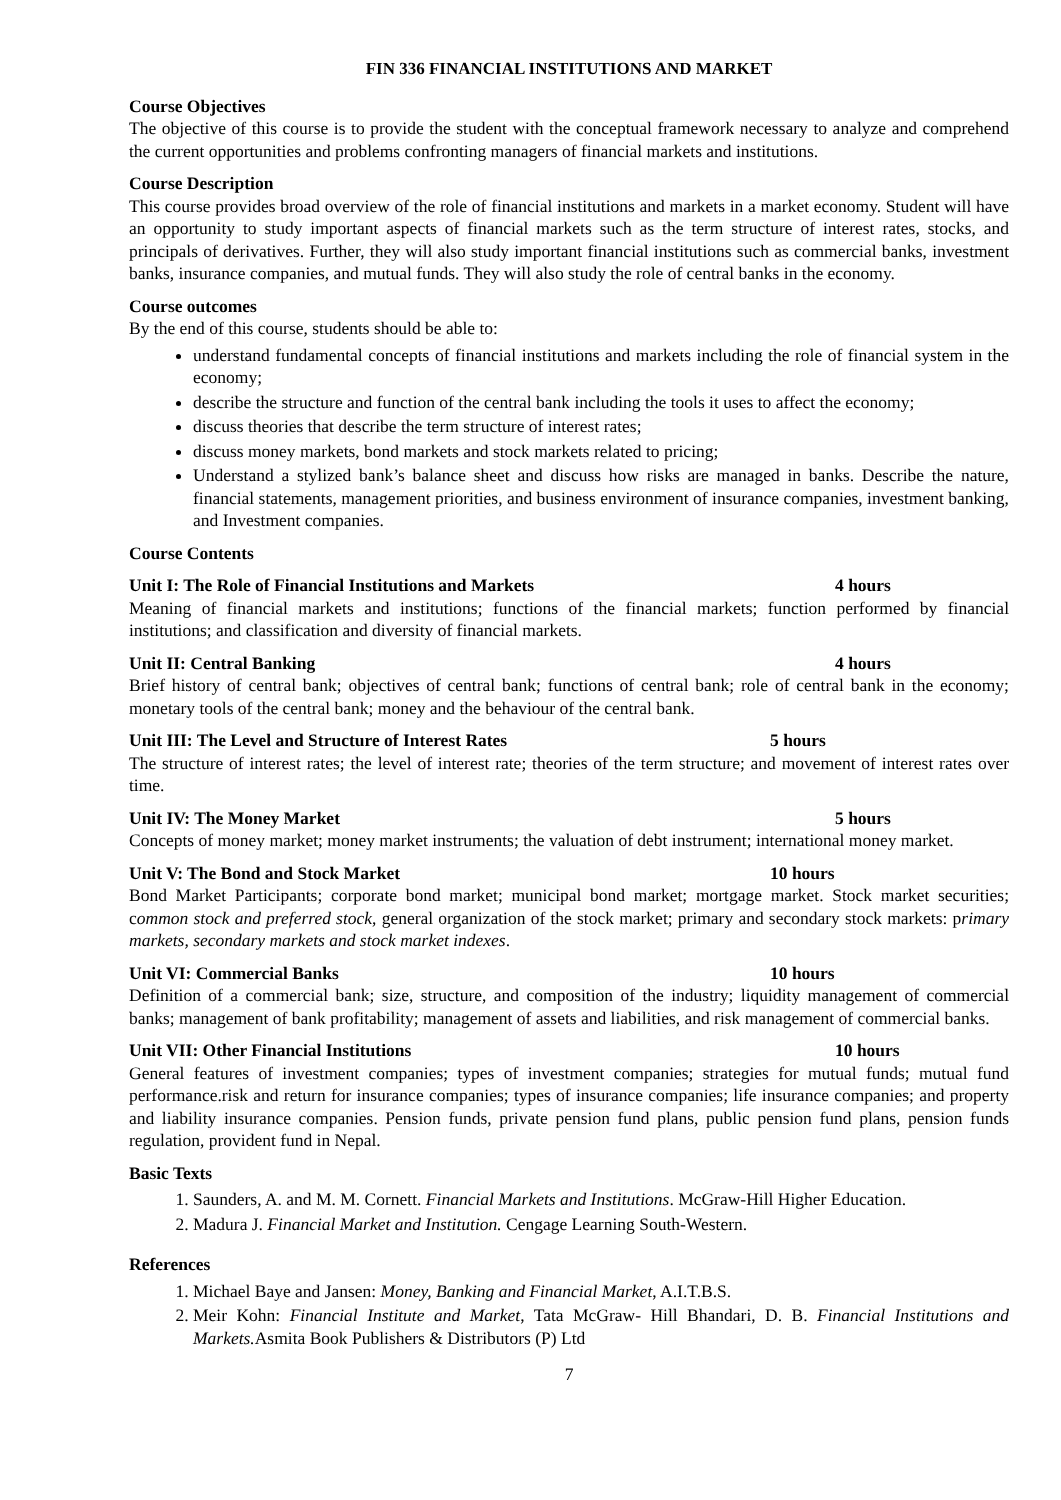FIN 336 FINANCIAL INSTITUTIONS AND MARKET
Course Objectives
The objective of this course is to provide the student with the conceptual framework necessary to analyze and comprehend the current opportunities and problems confronting managers of financial markets and institutions.
Course Description
This course provides broad overview of the role of financial institutions and markets in a market economy. Student will have an opportunity to study important aspects of financial markets such as the term structure of interest rates, stocks, and principals of derivatives. Further, they will also study important financial institutions such as commercial banks, investment banks, insurance companies, and mutual funds. They will also study the role of central banks in the economy.
Course outcomes
By the end of this course, students should be able to:
understand fundamental concepts of financial institutions and markets including the role of financial system in the economy;
describe the structure and function of the central bank including the tools it uses to affect the economy;
discuss theories that describe the term structure of interest rates;
discuss money markets, bond markets and stock markets related to pricing;
Understand a stylized bank’s balance sheet and discuss how risks are managed in banks. Describe the nature, financial statements, management priorities, and business environment of insurance companies, investment banking, and Investment companies.
Course Contents
Unit I: The Role of Financial Institutions and Markets 4 hours
Meaning of financial markets and institutions; functions of the financial markets; function performed by financial institutions; and classification and diversity of financial markets.
Unit II: Central Banking 4 hours
Brief history of central bank; objectives of central bank; functions of central bank; role of central bank in the economy; monetary tools of the central bank; money and the behaviour of the central bank.
Unit III: The Level and Structure of Interest Rates 5 hours
The structure of interest rates; the level of interest rate; theories of the term structure; and movement of interest rates over time.
Unit IV: The Money Market 5 hours
Concepts of money market; money market instruments; the valuation of debt instrument; international money market.
Unit V: The Bond and Stock Market 10 hours
Bond Market Participants; corporate bond market; municipal bond market; mortgage market. Stock market securities; common stock and preferred stock, general organization of the stock market; primary and secondary stock markets: primary markets, secondary markets and stock market indexes.
Unit VI: Commercial Banks 10 hours
Definition of a commercial bank; size, structure, and composition of the industry; liquidity management of commercial banks; management of bank profitability; management of assets and liabilities, and risk management of commercial banks.
Unit VII: Other Financial Institutions 10 hours
General features of investment companies; types of investment companies; strategies for mutual funds; mutual fund performance.risk and return for insurance companies; types of insurance companies; life insurance companies; and property and liability insurance companies. Pension funds, private pension fund plans, public pension fund plans, pension funds regulation, provident fund in Nepal.
Basic Texts
1. Saunders, A. and M. M. Cornett. Financial Markets and Institutions. McGraw-Hill Higher Education.
2. Madura J. Financial Market and Institution. Cengage Learning South-Western.
References
1. Michael Baye and Jansen: Money, Banking and Financial Market, A.I.T.B.S.
2. Meir Kohn: Financial Institute and Market, Tata McGraw- Hill Bhandari, D. B. Financial Institutions and Markets. Asmita Book Publishers & Distributors (P) Ltd
7